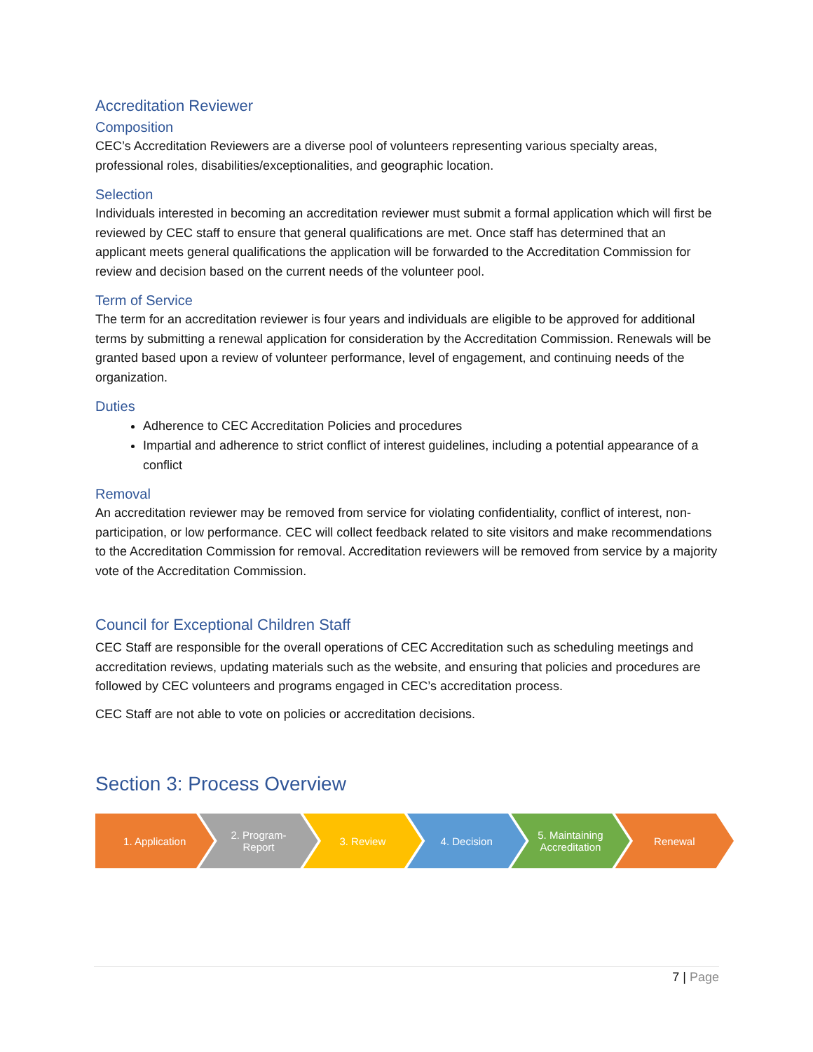Accreditation Reviewer
Composition
CEC’s Accreditation Reviewers are a diverse pool of volunteers representing various specialty areas, professional roles, disabilities/exceptionalities, and geographic location.
Selection
Individuals interested in becoming an accreditation reviewer must submit a formal application which will first be reviewed by CEC staff to ensure that general qualifications are met. Once staff has determined that an applicant meets general qualifications the application will be forwarded to the Accreditation Commission for review and decision based on the current needs of the volunteer pool.
Term of Service
The term for an accreditation reviewer is four years and individuals are eligible to be approved for additional terms by submitting a renewal application for consideration by the Accreditation Commission. Renewals will be granted based upon a review of volunteer performance, level of engagement, and continuing needs of the organization.
Duties
Adherence to CEC Accreditation Policies and procedures
Impartial and adherence to strict conflict of interest guidelines, including a potential appearance of a conflict
Removal
An accreditation reviewer may be removed from service for violating confidentiality, conflict of interest, non-participation, or low performance. CEC will collect feedback related to site visitors and make recommendations to the Accreditation Commission for removal. Accreditation reviewers will be removed from service by a majority vote of the Accreditation Commission.
Council for Exceptional Children Staff
CEC Staff are responsible for the overall operations of CEC Accreditation such as scheduling meetings and accreditation reviews, updating materials such as the website, and ensuring that policies and procedures are followed by CEC volunteers and programs engaged in CEC’s accreditation process.
CEC Staff are not able to vote on policies or accreditation decisions.
Section 3: Process Overview
1. Application 2. Program-
Report
3. Review 4. Decision 5. Maintaining
Accreditation
Renewal
7 | Page